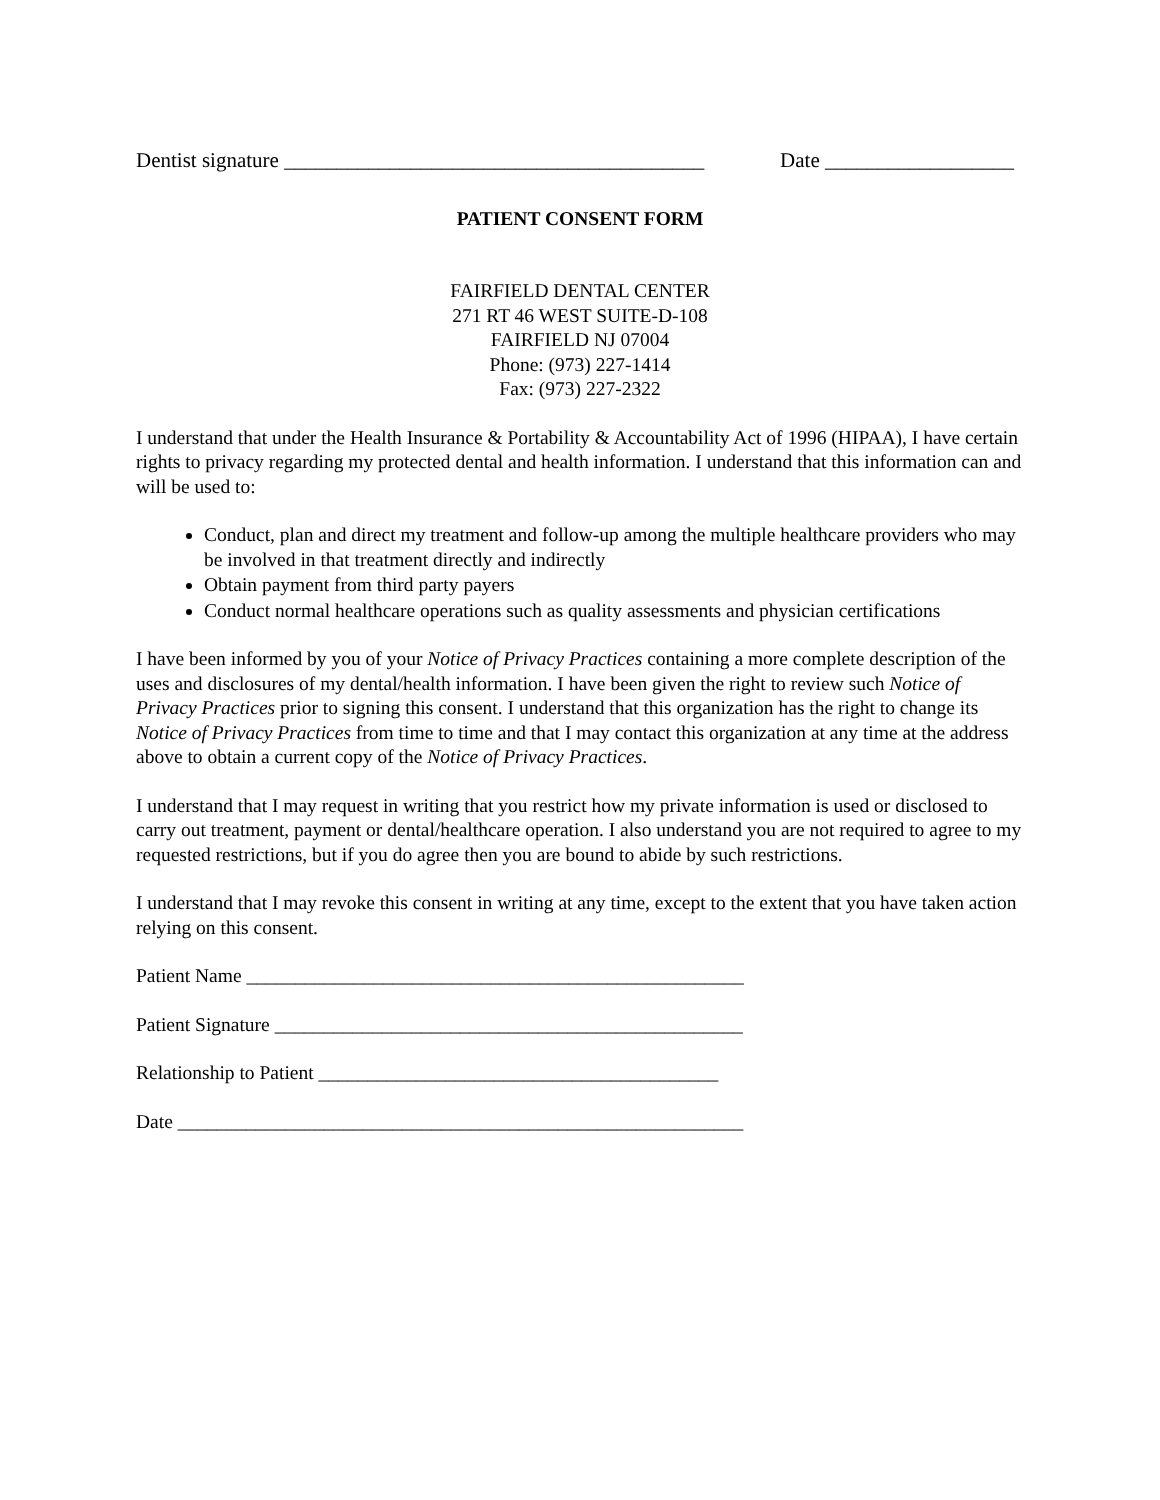Dentist signature ________________________________________ Date __________________
PATIENT CONSENT FORM
FAIRFIELD DENTAL CENTER
271 RT 46 WEST SUITE-D-108
FAIRFIELD NJ 07004
Phone: (973) 227-1414
Fax: (973) 227-2322
I understand that under the Health Insurance & Portability & Accountability Act of 1996 (HIPAA), I have certain rights to privacy regarding my protected dental and health information. I understand that this information can and will be used to:
Conduct, plan and direct my treatment and follow-up among the multiple healthcare providers who may be involved in that treatment directly and indirectly
Obtain payment from third party payers
Conduct normal healthcare operations such as quality assessments and physician certifications
I have been informed by you of your Notice of Privacy Practices containing a more complete description of the uses and disclosures of my dental/health information. I have been given the right to review such Notice of Privacy Practices prior to signing this consent. I understand that this organization has the right to change its Notice of Privacy Practices from time to time and that I may contact this organization at any time at the address above to obtain a current copy of the Notice of Privacy Practices.
I understand that I may request in writing that you restrict how my private information is used or disclosed to carry out treatment, payment or dental/healthcare operation. I also understand you are not required to agree to my requested restrictions, but if you do agree then you are bound to abide by such restrictions.
I understand that I may revoke this consent in writing at any time, except to the extent that you have taken action relying on this consent.
Patient Name ___________________________________________________
Patient Signature ________________________________________________
Relationship to Patient _________________________________________
Date __________________________________________________________